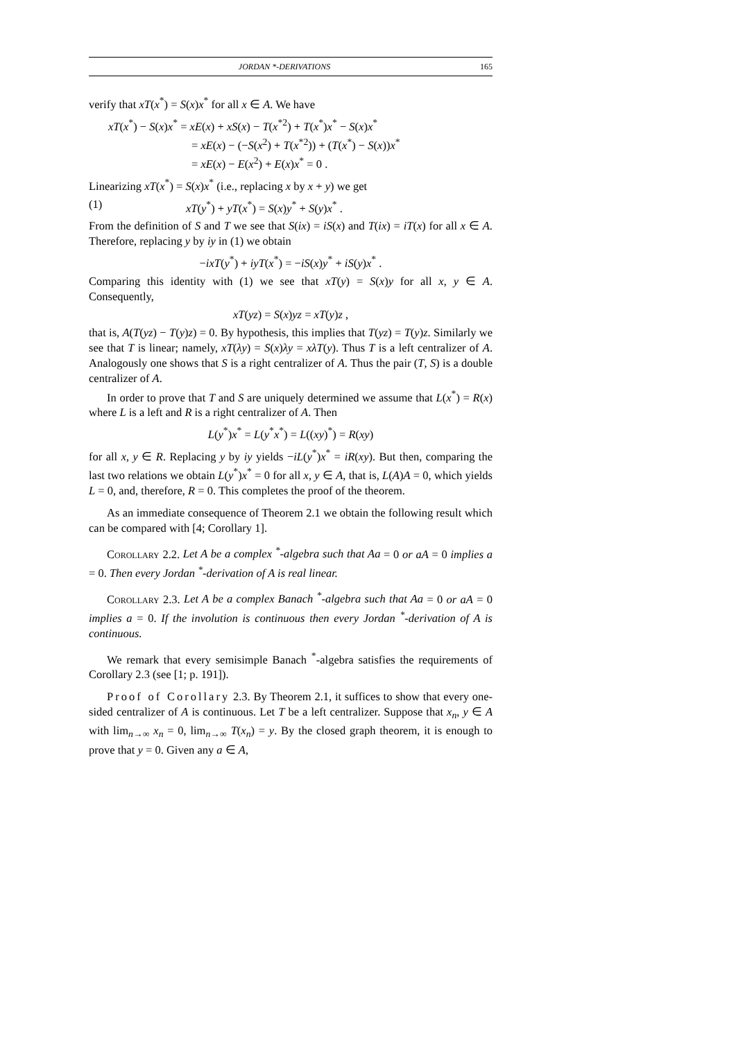JORDAN *-DERIVATIONS 165
verify that xT(x<sup>*</sup>) = S(x)x<sup>*</sup> for all x ∈ A. We have
xT(x<sup>*</sup>) − S(x)x<sup>*</sup> = xE(x) + xS(x) − T(x<sup>*2</sup>) + T(x<sup>*</sup>)x<sup>*</sup> − S(x)x<sup>*</sup>
= xE(x) − (−S(x<sup>2</sup>) + T(x<sup>*2</sup>)) + (T(x<sup>*</sup>) − S(x))x<sup>*</sup>
= xE(x) − E(x<sup>2</sup>) + E(x)x<sup>*</sup> = 0 .
Linearizing xT(x<sup>*</sup>) = S(x)x<sup>*</sup> (i.e., replacing x by x + y) we get
(1) xT(y<sup>*</sup>) + yT(x<sup>*</sup>) = S(x)y<sup>*</sup> + S(y)x<sup>*</sup> .
From the definition of S and T we see that S(ix) = iS(x) and T(ix) = iT(x) for all x ∈ A. Therefore, replacing y by iy in (1) we obtain
−ixT(y<sup>*</sup>) + iyT(x<sup>*</sup>) = −iS(x)y<sup>*</sup> + iS(y)x<sup>*</sup> .
Comparing this identity with (1) we see that xT(y) = S(x)y for all x, y ∈ A. Consequently,
xT(yz) = S(x)yz = xT(y)z ,
that is, A(T(yz) − T(y)z) = 0. By hypothesis, this implies that T(yz) = T(y)z. Similarly we see that T is linear; namely, xT(λy) = S(x)λy = xλT(y). Thus T is a left centralizer of A. Analogously one shows that S is a right centralizer of A. Thus the pair (T, S) is a double centralizer of A.
In order to prove that T and S are uniquely determined we assume that L(x<sup>*</sup>) = R(x) where L is a left and R is a right centralizer of A. Then
L(y<sup>*</sup>)x<sup>*</sup> = L(y<sup>*</sup>x<sup>*</sup>) = L((xy)<sup>*</sup>) = R(xy)
for all x, y ∈ R. Replacing y by iy yields −iL(y<sup>*</sup>)x<sup>*</sup> = iR(xy). But then, comparing the last two relations we obtain L(y<sup>*</sup>)x<sup>*</sup> = 0 for all x, y ∈ A, that is, L(A)A = 0, which yields L = 0, and, therefore, R = 0. This completes the proof of the theorem.
As an immediate consequence of Theorem 2.1 we obtain the following result which can be compared with [4; Corollary 1].
Corollary 2.2. Let A be a complex <sup>*</sup>-algebra such that Aa = 0 or aA = 0 implies a = 0. Then every Jordan <sup>*</sup>-derivation of A is real linear.
Corollary 2.3. Let A be a complex Banach <sup>*</sup>-algebra such that Aa = 0 or aA = 0 implies a = 0. If the involution is continuous then every Jordan <sup>*</sup>-derivation of A is continuous.
We remark that every semisimple Banach <sup>*</sup>-algebra satisfies the requirements of Corollary 2.3 (see [1; p. 191]).
Proof of Corollary 2.3. By Theorem 2.1, it suffices to show that every one-sided centralizer of A is continuous. Let T be a left centralizer. Suppose that x<sub>n</sub>, y ∈ A with lim<sub>n→∞</sub> x<sub>n</sub> = 0, lim<sub>n→∞</sub> T(x<sub>n</sub>) = y. By the closed graph theorem, it is enough to prove that y = 0. Given any a ∈ A,